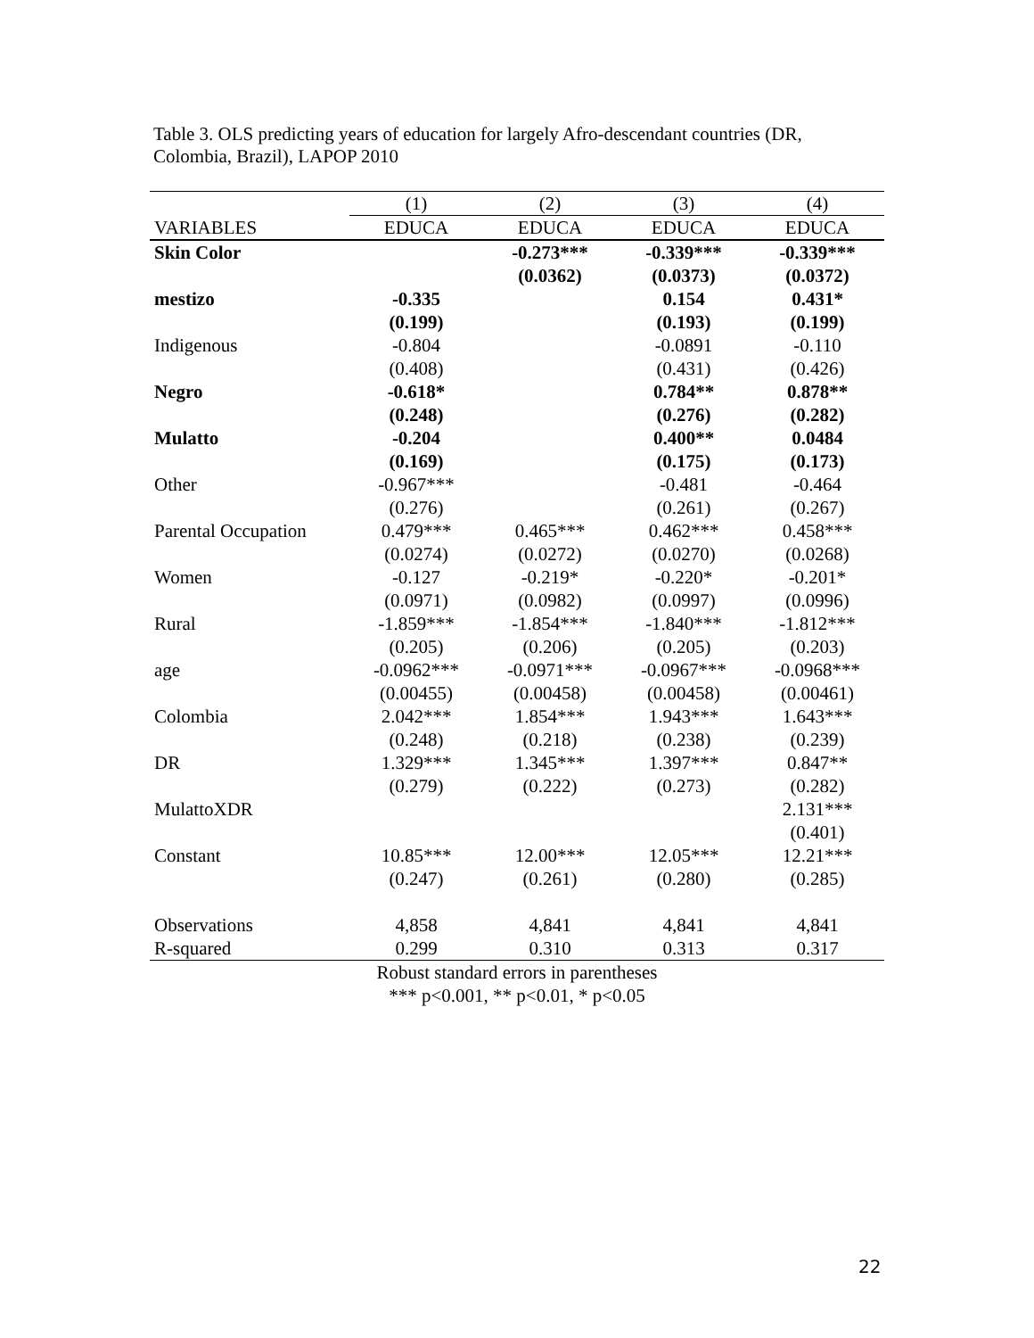Table 3. OLS predicting years of education for largely Afro-descendant countries (DR, Colombia, Brazil), LAPOP 2010
| | (1) | (2) | (3) | (4) |
| --- | --- | --- | --- | --- |
| VARIABLES | EDUCA | EDUCA | EDUCA | EDUCA |
| Skin Color | | -0.273*** | -0.339*** | -0.339*** |
| | | (0.0362) | (0.0373) | (0.0372) |
| mestizo | -0.335 | | 0.154 | 0.431* |
| | (0.199) | | (0.193) | (0.199) |
| Indigenous | -0.804 | | -0.0891 | -0.110 |
| | (0.408) | | (0.431) | (0.426) |
| Negro | -0.618* | | 0.784** | 0.878** |
| | (0.248) | | (0.276) | (0.282) |
| Mulatto | -0.204 | | 0.400** | 0.0484 |
| | (0.169) | | (0.175) | (0.173) |
| Other | -0.967*** | | -0.481 | -0.464 |
| | (0.276) | | (0.261) | (0.267) |
| Parental Occupation | 0.479*** | 0.465*** | 0.462*** | 0.458*** |
| | (0.0274) | (0.0272) | (0.0270) | (0.0268) |
| Women | -0.127 | -0.219* | -0.220* | -0.201* |
| | (0.0971) | (0.0982) | (0.0997) | (0.0996) |
| Rural | -1.859*** | -1.854*** | -1.840*** | -1.812*** |
| | (0.205) | (0.206) | (0.205) | (0.203) |
| age | -0.0962*** | -0.0971*** | -0.0967*** | -0.0968*** |
| | (0.00455) | (0.00458) | (0.00458) | (0.00461) |
| Colombia | 2.042*** | 1.854*** | 1.943*** | 1.643*** |
| | (0.248) | (0.218) | (0.238) | (0.239) |
| DR | 1.329*** | 1.345*** | 1.397*** | 0.847** |
| | (0.279) | (0.222) | (0.273) | (0.282) |
| MulattoXDR | | | | 2.131*** |
| | | | | (0.401) |
| Constant | 10.85*** | 12.00*** | 12.05*** | 12.21*** |
| | (0.247) | (0.261) | (0.280) | (0.285) |
| Observations | 4,858 | 4,841 | 4,841 | 4,841 |
| R-squared | 0.299 | 0.310 | 0.313 | 0.317 |
| Robust standard errors in parentheses | | | | |
| *** p<0.001, ** p<0.01, * p<0.05 | | | | |
22